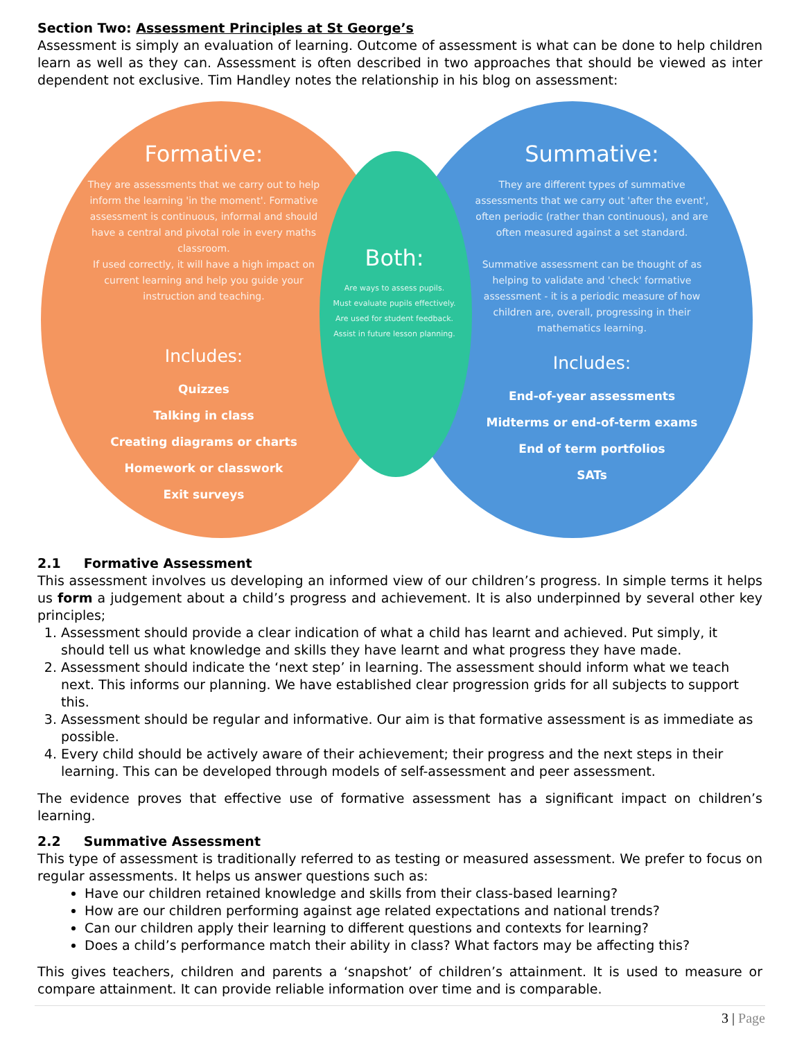Section Two: Assessment Principles at St George’s
Assessment is simply an evaluation of learning. Outcome of assessment is what can be done to help children learn as well as they can. Assessment is often described in two approaches that should be viewed as inter dependent not exclusive. Tim Handley notes the relationship in his blog on assessment:
Formative:
They are assessments that we carry out to help inform the learning 'in the moment'. Formative assessment is continuous, informal and should have a central and pivotal role in every maths classroom.
If used correctly, it will have a high impact on current learning and help you guide your instruction and teaching.
Includes:
Quizzes
Talking in class
Creating diagrams or charts
Homework or classwork
Exit surveys
Both:
Are ways to assess pupils.
Must evaluate pupils effectively.
Are used for student feedback.
Assist in future lesson planning.
Summative:
They are different types of summative assessments that we carry out 'after the event', often periodic (rather than continuous), and are often measured against a set standard.
Summative assessment can be thought of as helping to validate and 'check' formative assessment - it is a periodic measure of how children are, overall, progressing in their mathematics learning.
Includes:
End-of-year assessments
Midterms or end-of-term exams
End of term portfolios
SATs
2.1 Formative Assessment
This assessment involves us developing an informed view of our children’s progress. In simple terms it helps us form a judgement about a child’s progress and achievement. It is also underpinned by several other key principles;
1. Assessment should provide a clear indication of what a child has learnt and achieved. Put simply, it should tell us what knowledge and skills they have learnt and what progress they have made.
2. Assessment should indicate the ‘next step’ in learning. The assessment should inform what we teach next. This informs our planning. We have established clear progression grids for all subjects to support this.
3. Assessment should be regular and informative. Our aim is that formative assessment is as immediate as possible.
4. Every child should be actively aware of their achievement; their progress and the next steps in their learning. This can be developed through models of self-assessment and peer assessment.
The evidence proves that effective use of formative assessment has a significant impact on children’s learning.
2.2 Summative Assessment
This type of assessment is traditionally referred to as testing or measured assessment. We prefer to focus on regular assessments. It helps us answer questions such as:
Have our children retained knowledge and skills from their class-based learning?
How are our children performing against age related expectations and national trends?
Can our children apply their learning to different questions and contexts for learning?
Does a child’s performance match their ability in class? What factors may be affecting this?
This gives teachers, children and parents a ‘snapshot’ of children’s attainment. It is used to measure or compare attainment. It can provide reliable information over time and is comparable.
3 | Page